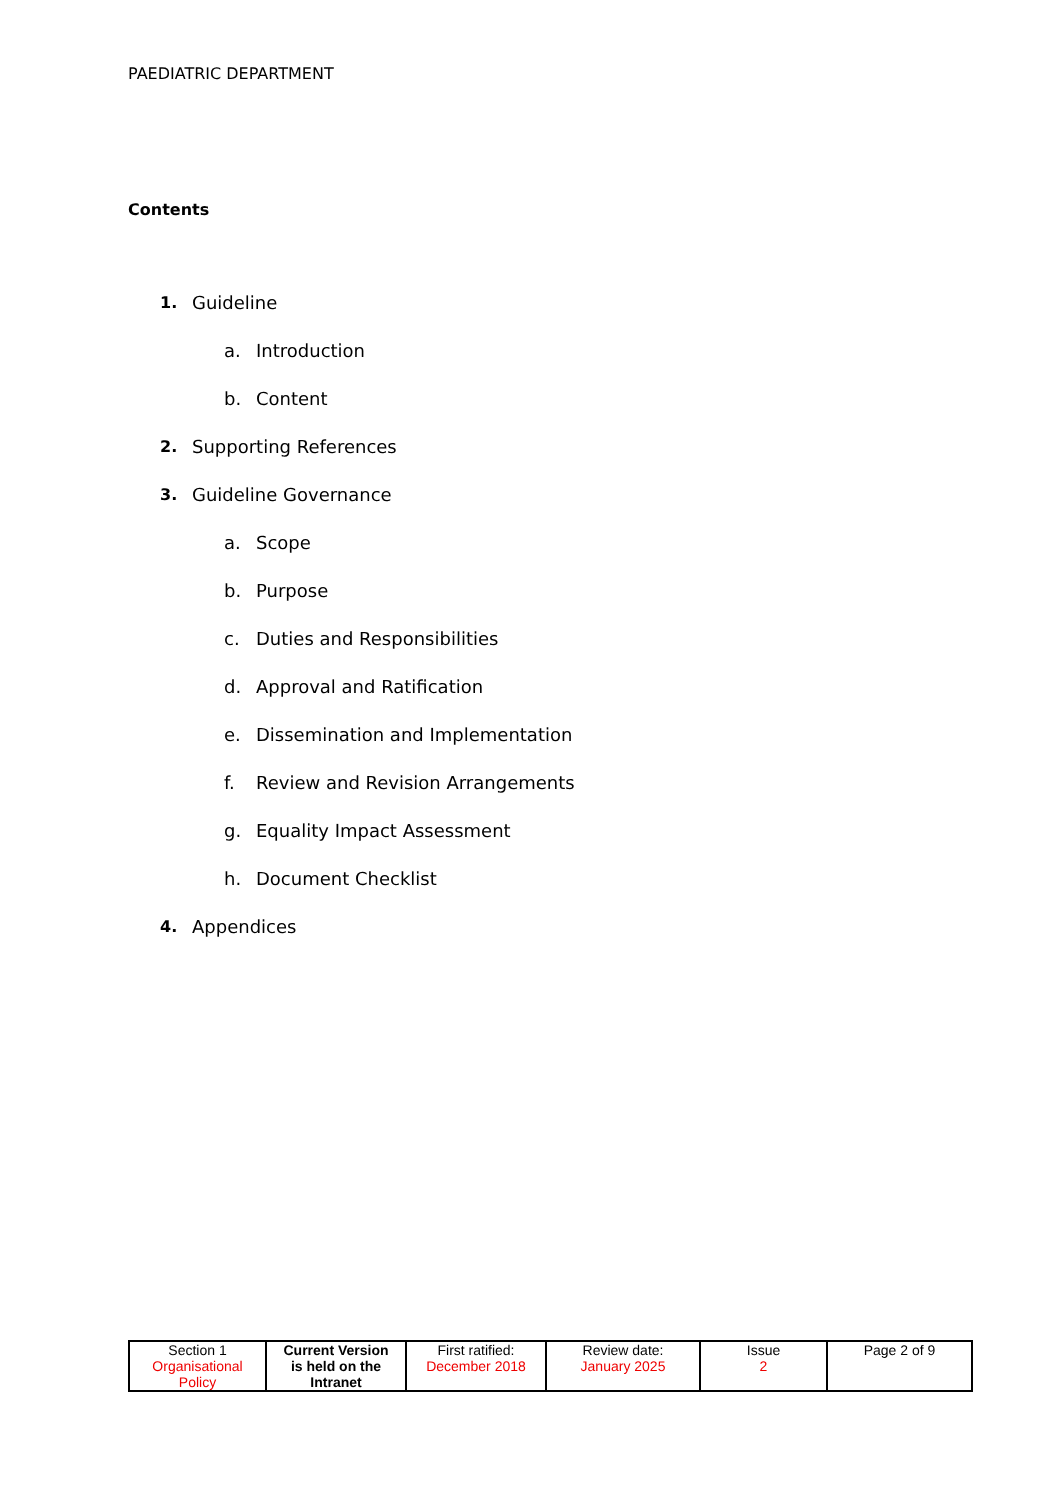PAEDIATRIC DEPARTMENT
Contents
1. Guideline
a. Introduction
b. Content
2. Supporting References
3. Guideline Governance
a. Scope
b. Purpose
c. Duties and Responsibilities
d. Approval and Ratification
e. Dissemination and Implementation
f. Review and Revision Arrangements
g. Equality Impact Assessment
h. Document Checklist
4. Appendices
| Section 1 Organisational Policy | Current Version is held on the Intranet | First ratified: December 2018 | Review date: January 2025 | Issue 2 | Page 2 of 9 |